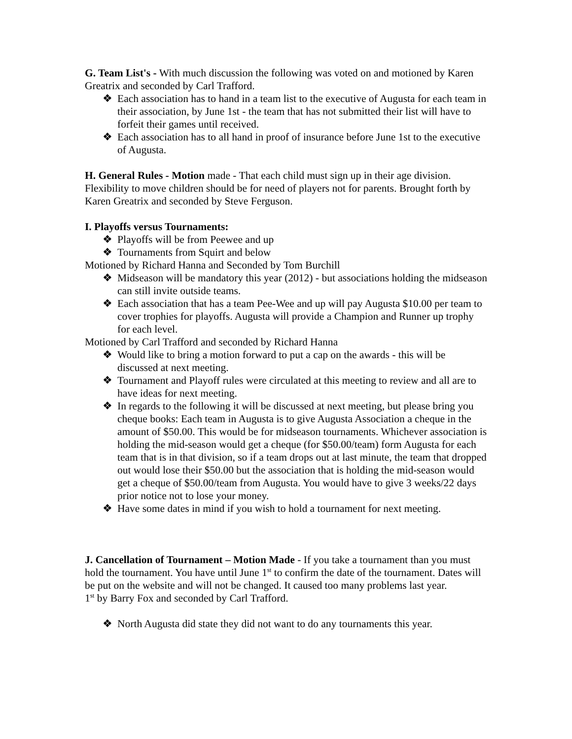G. Team List's - With much discussion the following was voted on and motioned by Karen Greatrix and seconded by Carl Trafford.
❖ Each association has to hand in a team list to the executive of Augusta for each team in their association, by June 1st - the team that has not submitted their list will have to forfeit their games until received.
❖ Each association has to all hand in proof of insurance before June 1st to the executive of Augusta.
H. General Rules - Motion made - That each child must sign up in their age division. Flexibility to move children should be for need of players not for parents. Brought forth by Karen Greatrix and seconded by Steve Ferguson.
I. Playoffs versus Tournaments:
❖ Playoffs will be from Peewee and up
❖ Tournaments from Squirt and below
Motioned by Richard Hanna and Seconded by Tom Burchill
❖ Midseason will be mandatory this year (2012) - but associations holding the midseason can still invite outside teams.
❖ Each association that has a team Pee-Wee and up will pay Augusta $10.00 per team to cover trophies for playoffs. Augusta will provide a Champion and Runner up trophy for each level.
Motioned by Carl Trafford and seconded by Richard Hanna
❖ Would like to bring a motion forward to put a cap on the awards - this will be discussed at next meeting.
❖ Tournament and Playoff rules were circulated at this meeting to review and all are to have ideas for next meeting.
❖ In regards to the following it will be discussed at next meeting, but please bring you cheque books: Each team in Augusta is to give Augusta Association a cheque in the amount of $50.00. This would be for midseason tournaments. Whichever association is holding the mid-season would get a cheque (for $50.00/team) form Augusta for each team that is in that division, so if a team drops out at last minute, the team that dropped out would lose their $50.00 but the association that is holding the mid-season would get a cheque of $50.00/team from Augusta. You would have to give 3 weeks/22 days prior notice not to lose your money.
❖ Have some dates in mind if you wish to hold a tournament for next meeting.
J. Cancellation of Tournament – Motion Made - If you take a tournament than you must hold the tournament. You have until June 1<sup>st</sup> to confirm the date of the tournament. Dates will be put on the website and will not be changed. It caused too many problems last year.
1<sup>st</sup> by Barry Fox and seconded by Carl Trafford.
❖ North Augusta did state they did not want to do any tournaments this year.